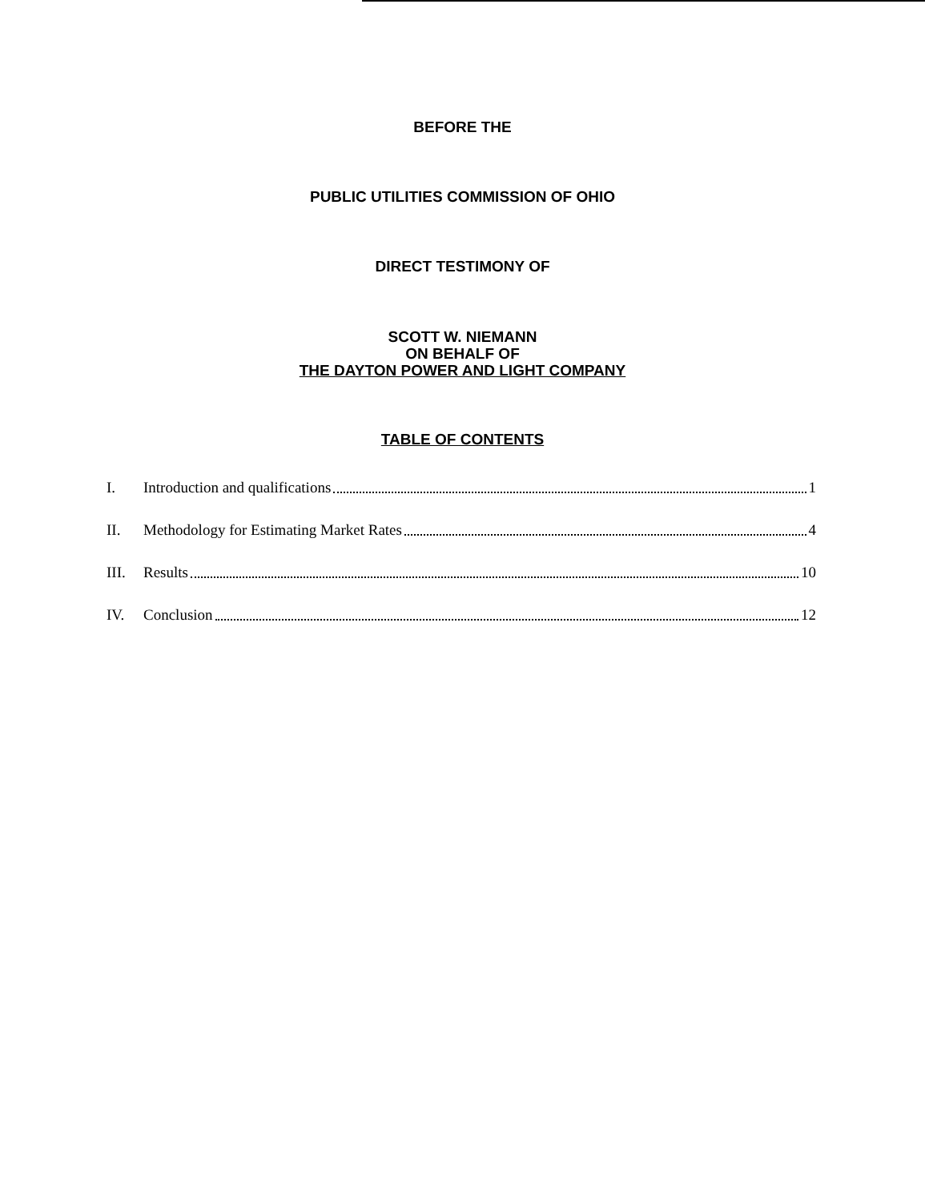BEFORE THE
PUBLIC UTILITIES COMMISSION OF OHIO
DIRECT TESTIMONY OF
SCOTT W. NIEMANN
ON BEHALF OF
THE DAYTON POWER AND LIGHT COMPANY
TABLE OF CONTENTS
I. Introduction and qualifications 1
II. Methodology for Estimating Market Rates 4
III. Results 10
IV. Conclusion 12